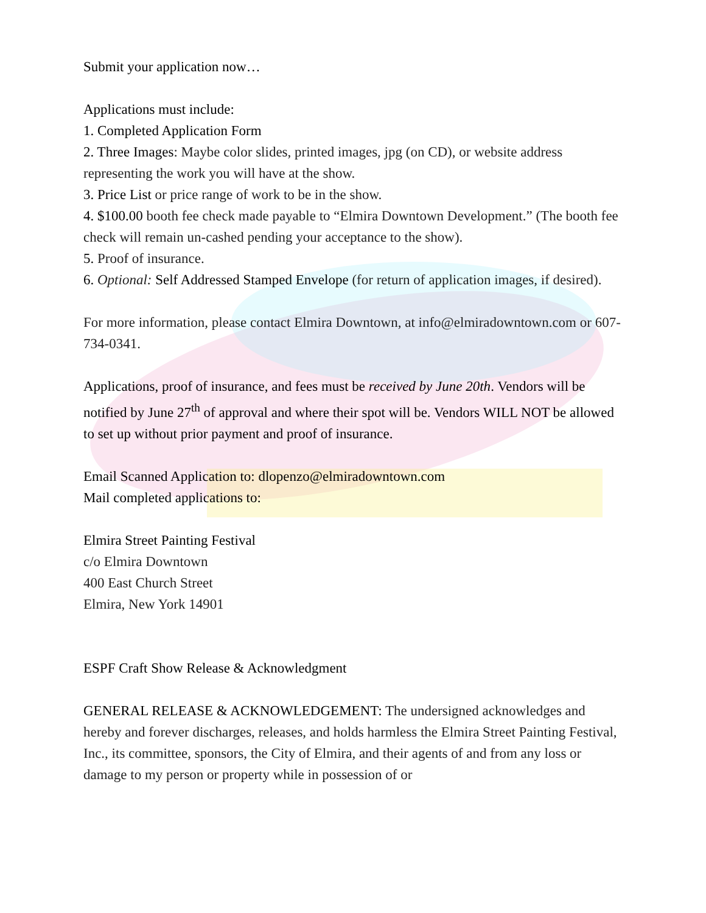Submit your application now…
Applications must include:
1. Completed Application Form
2. Three Images: Maybe color slides, printed images, jpg (on CD), or website address representing the work you will have at the show.
3. Price List or price range of work to be in the show.
4. $100.00 booth fee check made payable to “Elmira Downtown Development.” (The booth fee check will remain un-cashed pending your acceptance to the show).
5. Proof of insurance.
6. Optional: Self Addressed Stamped Envelope (for return of application images, if desired).
For more information, please contact Elmira Downtown, at info@elmiradowntown.com or 607-734-0341.
Applications, proof of insurance, and fees must be received by June 20th. Vendors will be notified by June 27<sup>th</sup> of approval and where their spot will be. Vendors WILL NOT be allowed to set up without prior payment and proof of insurance.
Email Scanned Application to: dlopenzo@elmiradowntown.com
Mail completed applications to:
Elmira Street Painting Festival
c/o Elmira Downtown
400 East Church Street
Elmira, New York 14901
ESPF Craft Show Release & Acknowledgment
GENERAL RELEASE & ACKNOWLEDGEMENT: The undersigned acknowledges and hereby and forever discharges, releases, and holds harmless the Elmira Street Painting Festival, Inc., its committee, sponsors, the City of Elmira, and their agents of and from any loss or damage to my person or property while in possession of or